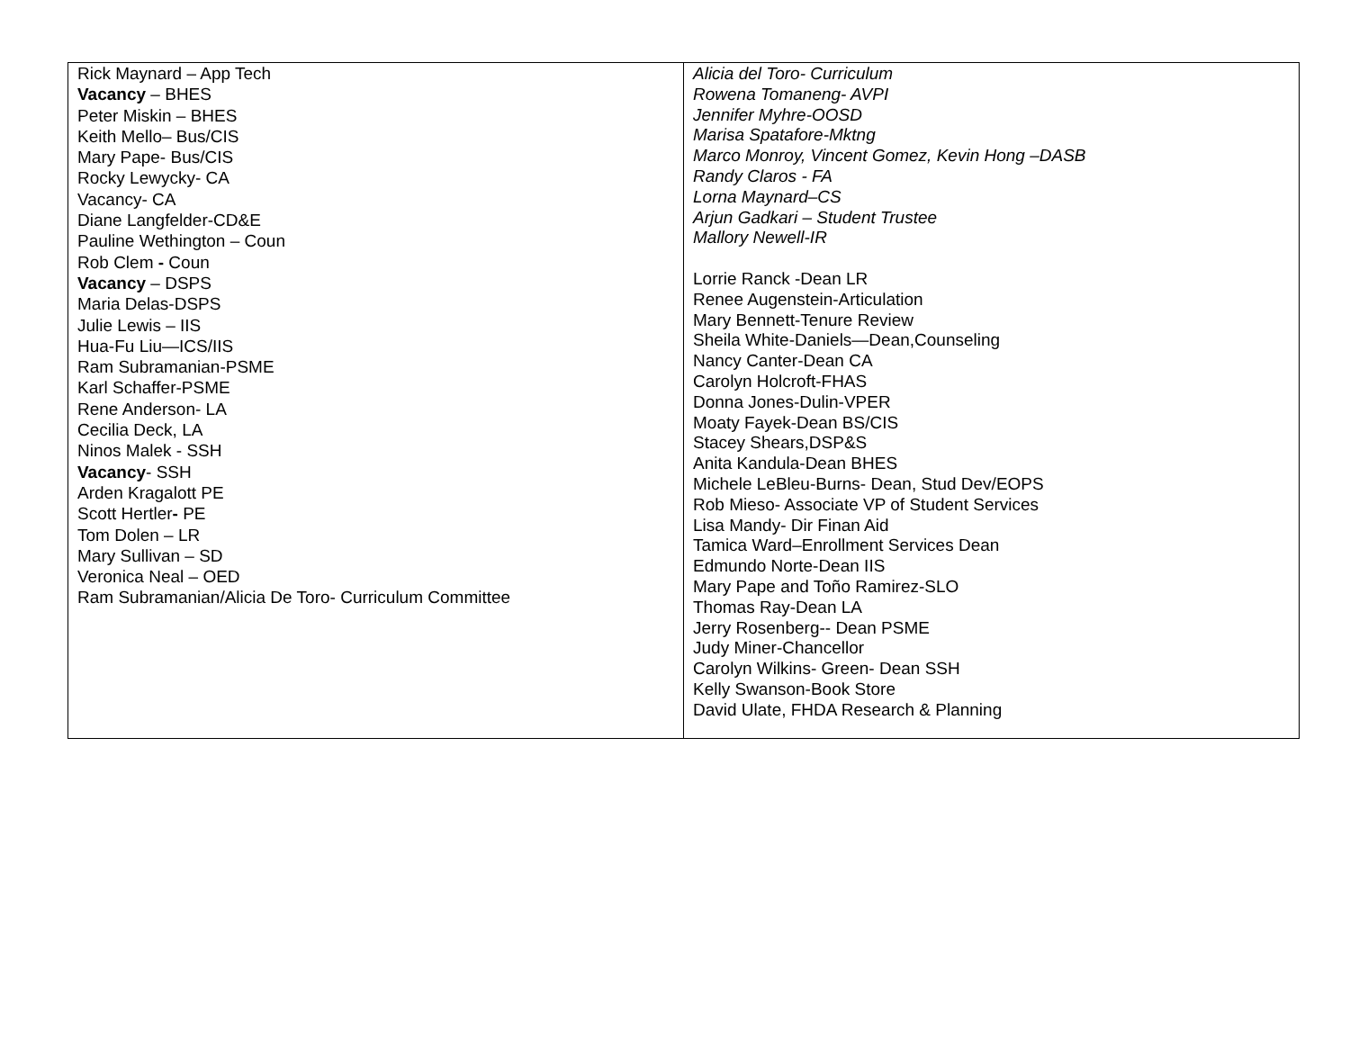| Rick Maynard – App Tech Vacancy – BHES Peter Miskin – BHES Keith Mello– Bus/CIS Mary Pape- Bus/CIS Rocky Lewycky- CA Vacancy- CA Diane Langfelder-CD&E Pauline Wethington – Coun Rob Clem - Coun Vacancy – DSPS Maria Delas-DSPS Julie Lewis – IIS Hua-Fu Liu—ICS/IIS Ram Subramanian-PSME Karl Schaffer-PSME Rene Anderson- LA Cecilia Deck, LA Ninos Malek - SSH Vacancy - SSH Arden Kragalott PE Scott Hertler - PE Tom Dolen – LR Mary Sullivan – SD Veronica Neal – OED Ram Subramanian/Alicia De Toro- Curriculum Committee | Alicia del Toro- Curriculum Rowena Tomaneng- AVPI Jennifer Myhre-OOSD Marisa Spatafore-Mktng Marco Monroy, Vincent Gomez, Kevin Hong –DASB Randy Claros - FA Lorna Maynard–CS Arjun Gadkari – Student Trustee Mallory Newell-IR Lorrie Ranck -Dean LR Renee Augenstein-Articulation Mary Bennett-Tenure Review Sheila White-Daniels—Dean,Counseling Nancy Canter-Dean CA Carolyn Holcroft-FHAS Donna Jones-Dulin-VPER Moaty Fayek-Dean BS/CIS Stacey Shears,DSP&S Anita Kandula-Dean BHES Michele LeBleu-Burns- Dean, Stud Dev/EOPS Rob Mieso- Associate VP of Student Services Lisa Mandy- Dir Finan Aid Tamica Ward–Enrollment Services Dean Edmundo Norte-Dean IIS Mary Pape and Toño Ramirez-SLO Thomas Ray-Dean LA Jerry Rosenberg-- Dean PSME Judy Miner-Chancellor Carolyn Wilkins- Green- Dean SSH Kelly Swanson-Book Store David Ulate, FHDA Research & Planning |